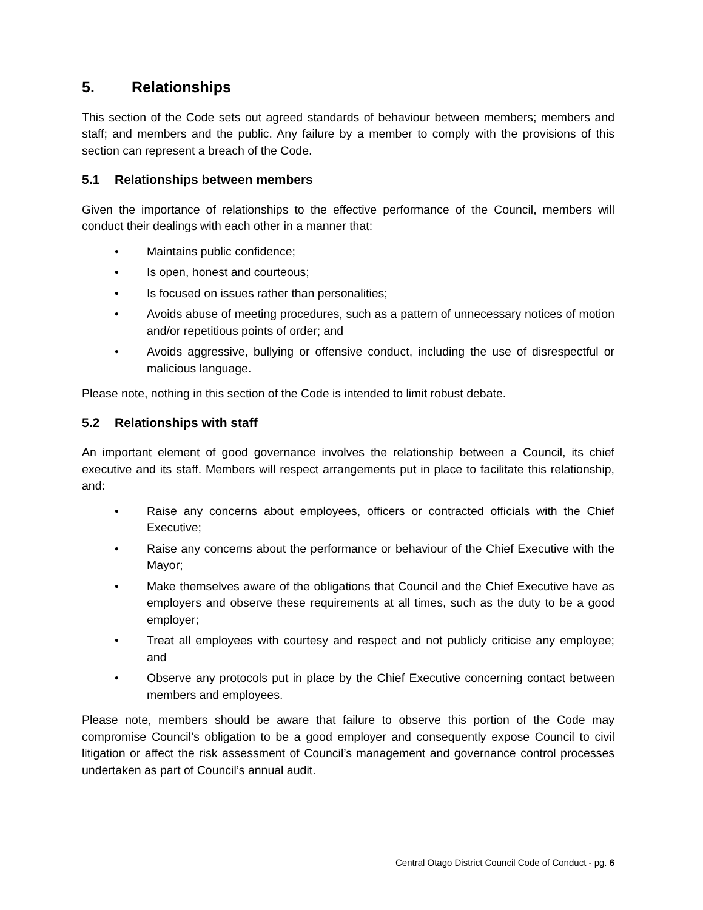5. Relationships
This section of the Code sets out agreed standards of behaviour between members; members and staff; and members and the public. Any failure by a member to comply with the provisions of this section can represent a breach of the Code.
5.1 Relationships between members
Given the importance of relationships to the effective performance of the Council, members will conduct their dealings with each other in a manner that:
• Maintains public confidence;
• Is open, honest and courteous;
• Is focused on issues rather than personalities;
• Avoids abuse of meeting procedures, such as a pattern of unnecessary notices of motion and/or repetitious points of order; and
• Avoids aggressive, bullying or offensive conduct, including the use of disrespectful or malicious language.
Please note, nothing in this section of the Code is intended to limit robust debate.
5.2 Relationships with staff
An important element of good governance involves the relationship between a Council, its chief executive and its staff. Members will respect arrangements put in place to facilitate this relationship, and:
• Raise any concerns about employees, officers or contracted officials with the Chief Executive;
• Raise any concerns about the performance or behaviour of the Chief Executive with the Mayor;
• Make themselves aware of the obligations that Council and the Chief Executive have as employers and observe these requirements at all times, such as the duty to be a good employer;
• Treat all employees with courtesy and respect and not publicly criticise any employee; and
• Observe any protocols put in place by the Chief Executive concerning contact between members and employees.
Please note, members should be aware that failure to observe this portion of the Code may compromise Council’s obligation to be a good employer and consequently expose Council to civil litigation or affect the risk assessment of Council’s management and governance control processes undertaken as part of Council’s annual audit.
Central Otago District Council Code of Conduct - pg. 6